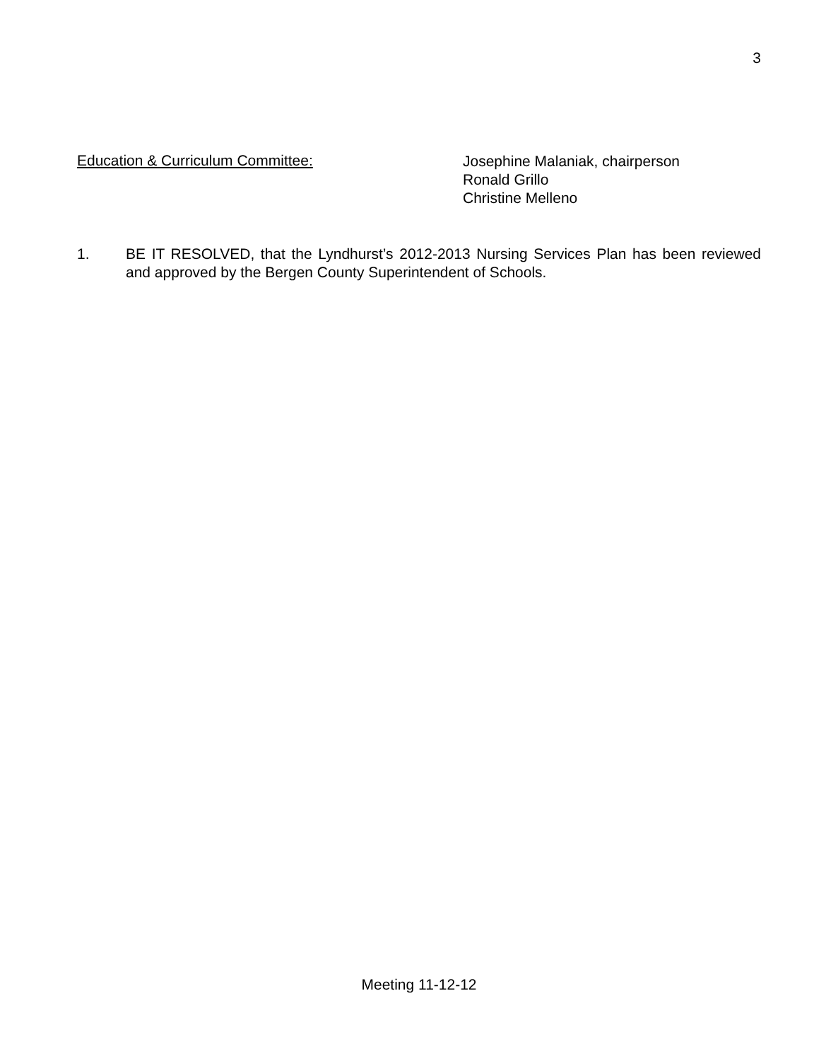3
Education & Curriculum Committee:
Josephine Malaniak, chairperson
Ronald Grillo
Christine Melleno
1. BE IT RESOLVED, that the Lyndhurst’s 2012-2013 Nursing Services Plan has been reviewed and approved by the Bergen County Superintendent of Schools.
Meeting 11-12-12